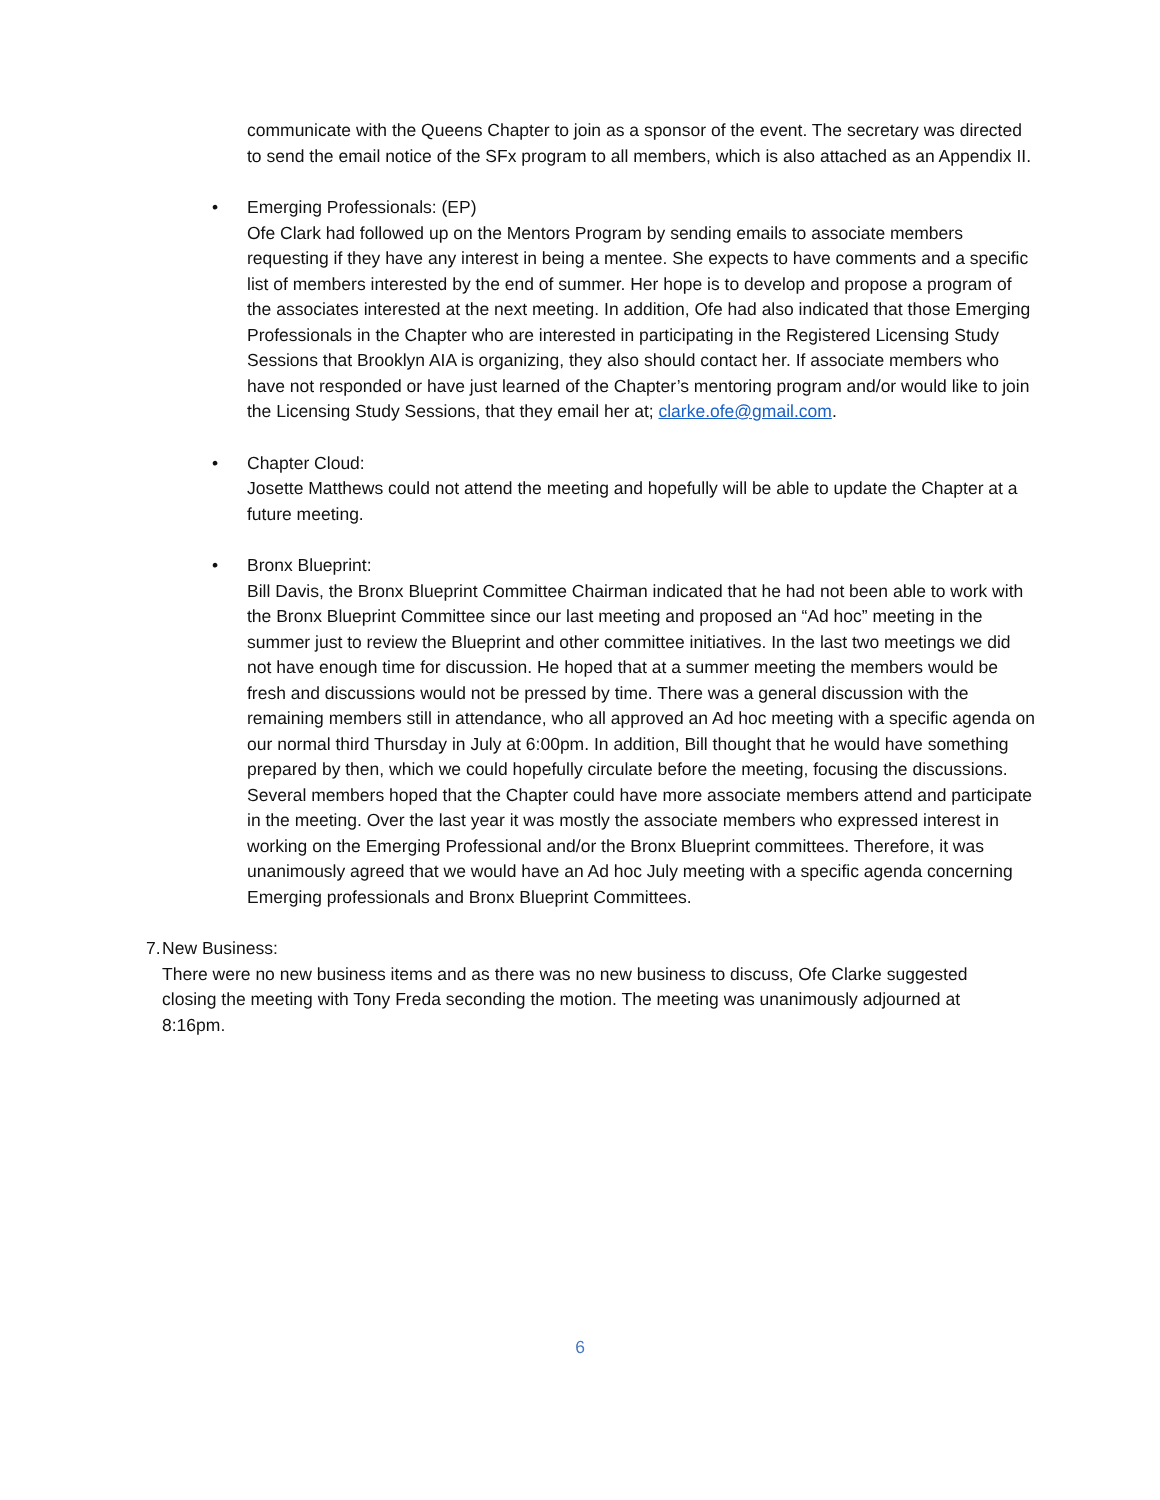communicate with the Queens Chapter to join as a sponsor of the event. The secretary was directed to send the email notice of the SFx program to all members, which is also attached as an Appendix II.
• Emerging Professionals: (EP)
Ofe Clark had followed up on the Mentors Program by sending emails to associate members requesting if they have any interest in being a mentee. She expects to have comments and a specific list of members interested by the end of summer. Her hope is to develop and propose a program of the associates interested at the next meeting. In addition, Ofe had also indicated that those Emerging Professionals in the Chapter who are interested in participating in the Registered Licensing Study Sessions that Brooklyn AIA is organizing, they also should contact her. If associate members who have not responded or have just learned of the Chapter’s mentoring program and/or would like to join the Licensing Study Sessions, that they email her at; clarke.ofe@gmail.com.
• Chapter Cloud:
Josette Matthews could not attend the meeting and hopefully will be able to update the Chapter at a future meeting.
• Bronx Blueprint:
Bill Davis, the Bronx Blueprint Committee Chairman indicated that he had not been able to work with the Bronx Blueprint Committee since our last meeting and proposed an “Ad hoc” meeting in the summer just to review the Blueprint and other committee initiatives. In the last two meetings we did not have enough time for discussion. He hoped that at a summer meeting the members would be fresh and discussions would not be pressed by time. There was a general discussion with the remaining members still in attendance, who all approved an Ad hoc meeting with a specific agenda on our normal third Thursday in July at 6:00pm. In addition, Bill thought that he would have something prepared by then, which we could hopefully circulate before the meeting, focusing the discussions. Several members hoped that the Chapter could have more associate members attend and participate in the meeting. Over the last year it was mostly the associate members who expressed interest in working on the Emerging Professional and/or the Bronx Blueprint committees. Therefore, it was unanimously agreed that we would have an Ad hoc July meeting with a specific agenda concerning Emerging professionals and Bronx Blueprint Committees.
7. New Business:
There were no new business items and as there was no new business to discuss, Ofe Clarke suggested closing the meeting with Tony Freda seconding the motion. The meeting was unanimously adjourned at 8:16pm.
6